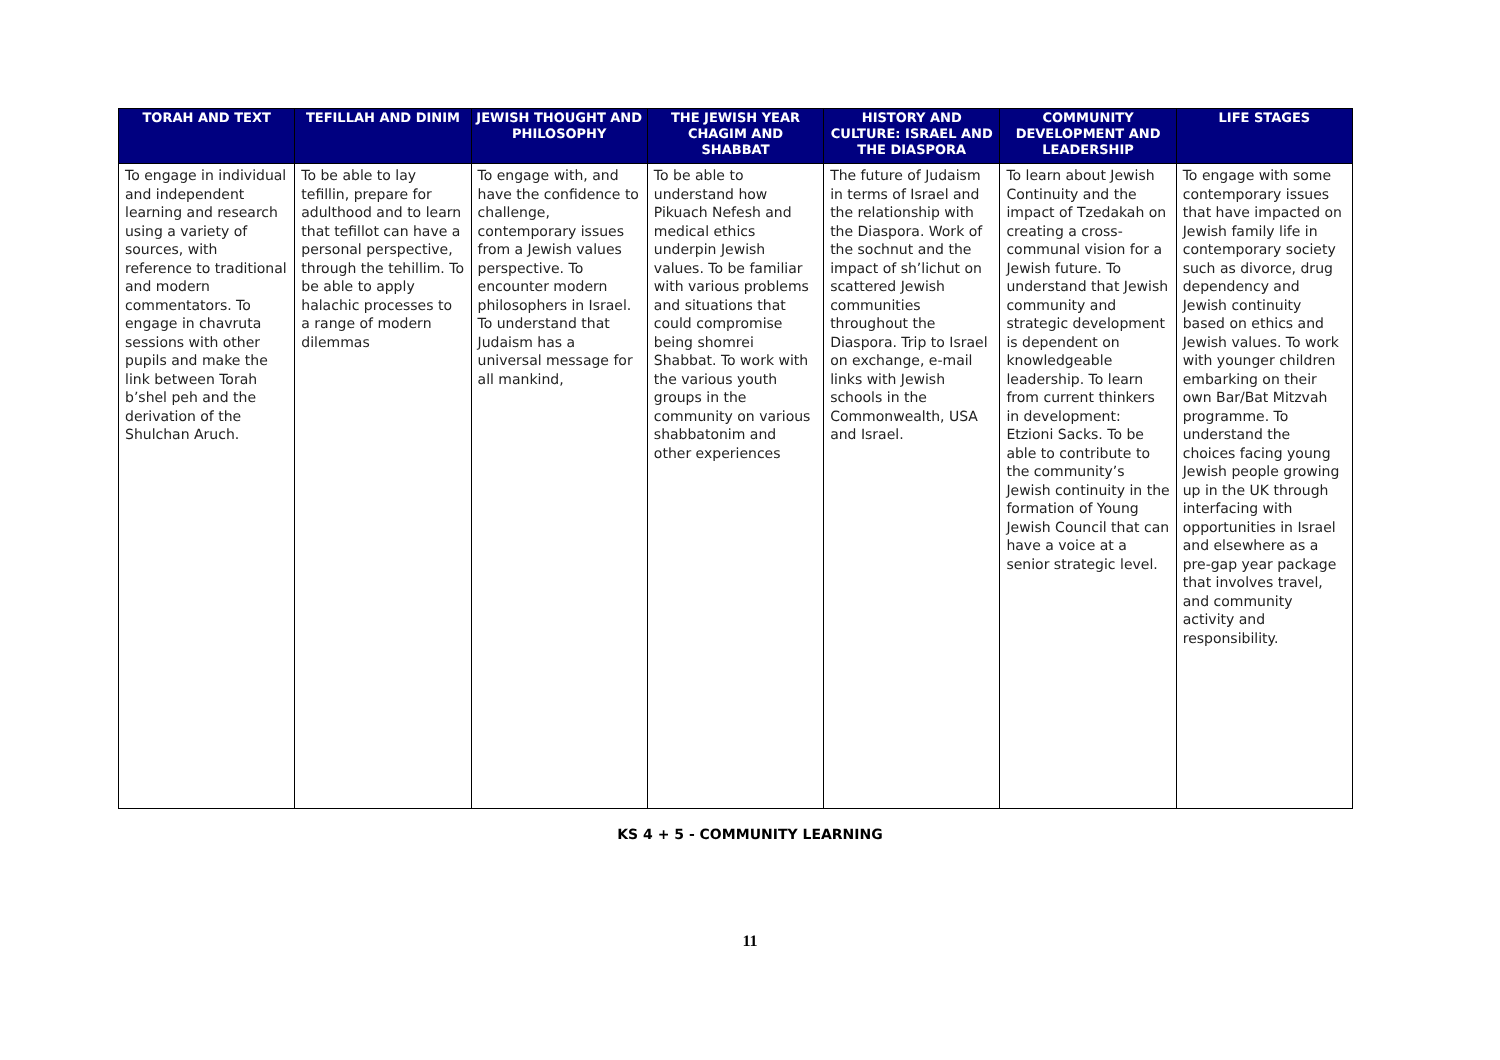| TORAH AND TEXT | TEFILLAH AND DINIM | JEWISH THOUGHT AND PHILOSOPHY | THE JEWISH YEAR CHAGIM AND SHABBAT | HISTORY AND CULTURE: ISRAEL AND THE DIASPORA | COMMUNITY DEVELOPMENT AND LEADERSHIP | LIFE STAGES |
| --- | --- | --- | --- | --- | --- | --- |
| To engage in individual and independent learning and research using a variety of sources, with reference to traditional and modern commentators. To engage in chavruta sessions with other pupils and make the link between Torah b’shel peh and the derivation of the Shulchan Aruch. | To be able to lay tefillin, prepare for adulthood and to learn that tefillot can have a personal perspective, through the tehillim. To be able to apply halachic processes to a range of modern dilemmas | To engage with, and have the confidence to challenge, contemporary issues from a Jewish values perspective. To encounter modern philosophers in Israel. To understand that Judaism has a universal message for all mankind, | To be able to understand how Pikuach Nefesh and medical ethics underpin Jewish values. To be familiar with various problems and situations that could compromise being shomrei Shabbat. To work with the various youth groups in the community on various shabbatonim and other experiences | The future of Judaism in terms of Israel and the relationship with the Diaspora. Work of the sochnut and the impact of sh’lichut on scattered Jewish communities throughout the Diaspora. Trip to Israel on exchange, e-mail links with Jewish schools in the Commonwealth, USA and Israel. | To learn about Jewish Continuity and the impact of Tzedakah on creating a cross-communal vision for a Jewish future. To understand that Jewish community and strategic development is dependent on knowledgeable leadership. To learn from current thinkers in development: Etzioni Sacks. To be able to contribute to the community’s Jewish continuity in the formation of Young Jewish Council that can have a voice at a senior strategic level. | To engage with some contemporary issues that have impacted on Jewish family life in contemporary society such as divorce, drug dependency and Jewish continuity based on ethics and Jewish values. To work with younger children embarking on their own Bar/Bat Mitzvah programme. To understand the choices facing young Jewish people growing up in the UK through interfacing with opportunities in Israel and elsewhere as a pre-gap year package that involves travel, and community activity and responsibility. |
KS 4 + 5 - COMMUNITY LEARNING
11